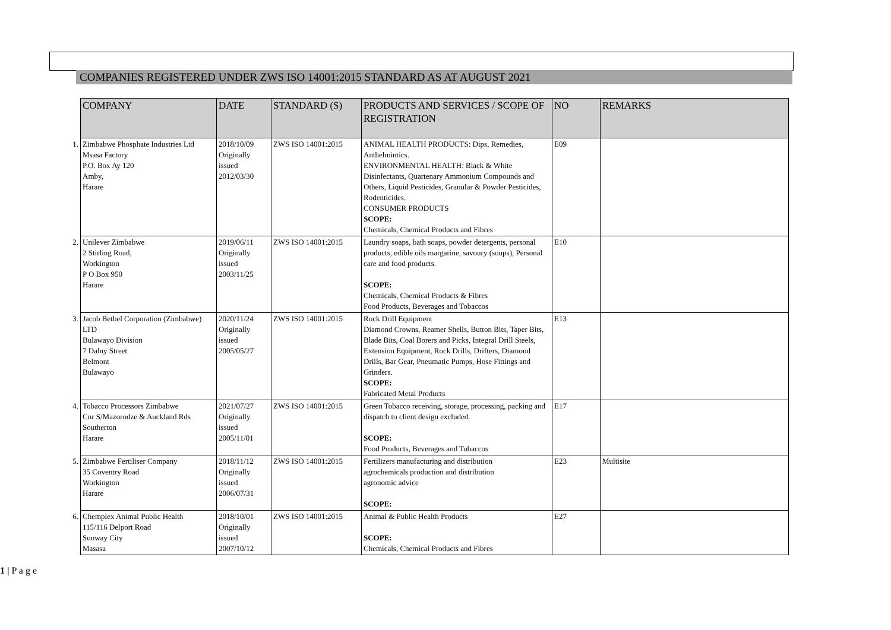COMPANIES REGISTERED UNDER ZWS ISO 14001:2015 STANDARD AS AT AUGUST 2021
| | COMPANY | DATE | STANDARD (S) | PRODUCTS AND SERVICES / SCOPE OF REGISTRATION | NO | REMARKS |
| 1. | Zimbabwe Phosphate Industries Ltd Msasa Factory P.O. Box Ay 120 Amby, Harare | 2018/10/09 Originally issued 2012/03/30 | ZWS ISO 14001:2015 | ANIMAL HEALTH PRODUCTS: Dips, Remedies, Anthelmintics. ENVIRONMENTAL HEALTH: Black & White Disinfectants, Quartenary Ammonium Compounds and Others, Liquid Pesticides, Granular & Powder Pesticides, Rodenticides. CONSUMER PRODUCTS SCOPE: Chemicals, Chemical Products and Fibres | E09 | |
| 2. | Unilever Zimbabwe 2 Stirling Road, Workington P O Box 950 Harare | 2019/06/11 Originally issued 2003/11/25 | ZWS ISO 14001:2015 | Laundry soaps, bath soaps, powder detergents, personal products, edible oils margarine, savoury (soups), Personal care and food products. SCOPE: Chemicals, Chemical Products & Fibres Food Products, Beverages and Tobaccos | E10 | |
| 3. | Jacob Bethel Corporation (Zimbabwe) LTD Bulawayo Division 7 Dalny Street Belmont Bulawayo | 2020/11/24 Originally issued 2005/05/27 | ZWS ISO 14001:2015 | Rock Drill Equipment Diamond Crowns, Reamer Shells, Button Bits, Taper Bits, Blade Bits, Coal Borers and Picks, Integral Drill Steels, Extension Equipment, Rock Drills, Drifters, Diamond Drills, Bar Gear, Pneumatic Pumps, Hose Fittings and Grinders. SCOPE: Fabricated Metal Products | E13 | |
| 4. | Tobacco Processors Zimbabwe Cnr S/Mazorodze & Auckland Rds Southerton Harare | 2021/07/27 Originally issued 2005/11/01 | ZWS ISO 14001:2015 | Green Tobacco receiving, storage, processing, packing and dispatch to client design excluded. SCOPE: Food Products, Beverages and Tobaccos | E17 | |
| 5. | Zimbabwe Fertiliser Company 35 Coventry Road Workington Harare | 2018/11/12 Originally issued 2006/07/31 | ZWS ISO 14001:2015 | Fertilizers manufacturing and distribution agrochemicals production and distribution agronomic advice SCOPE: | E23 | Multisite |
| 6. | Chemplex Animal Public Health 115/116 Delport Road Sunway City Masasa | 2018/10/01 Originally issued 2007/10/12 | ZWS ISO 14001:2015 | Animal & Public Health Products SCOPE: Chemicals, Chemical Products and Fibres | E27 | |
1 | P a g e